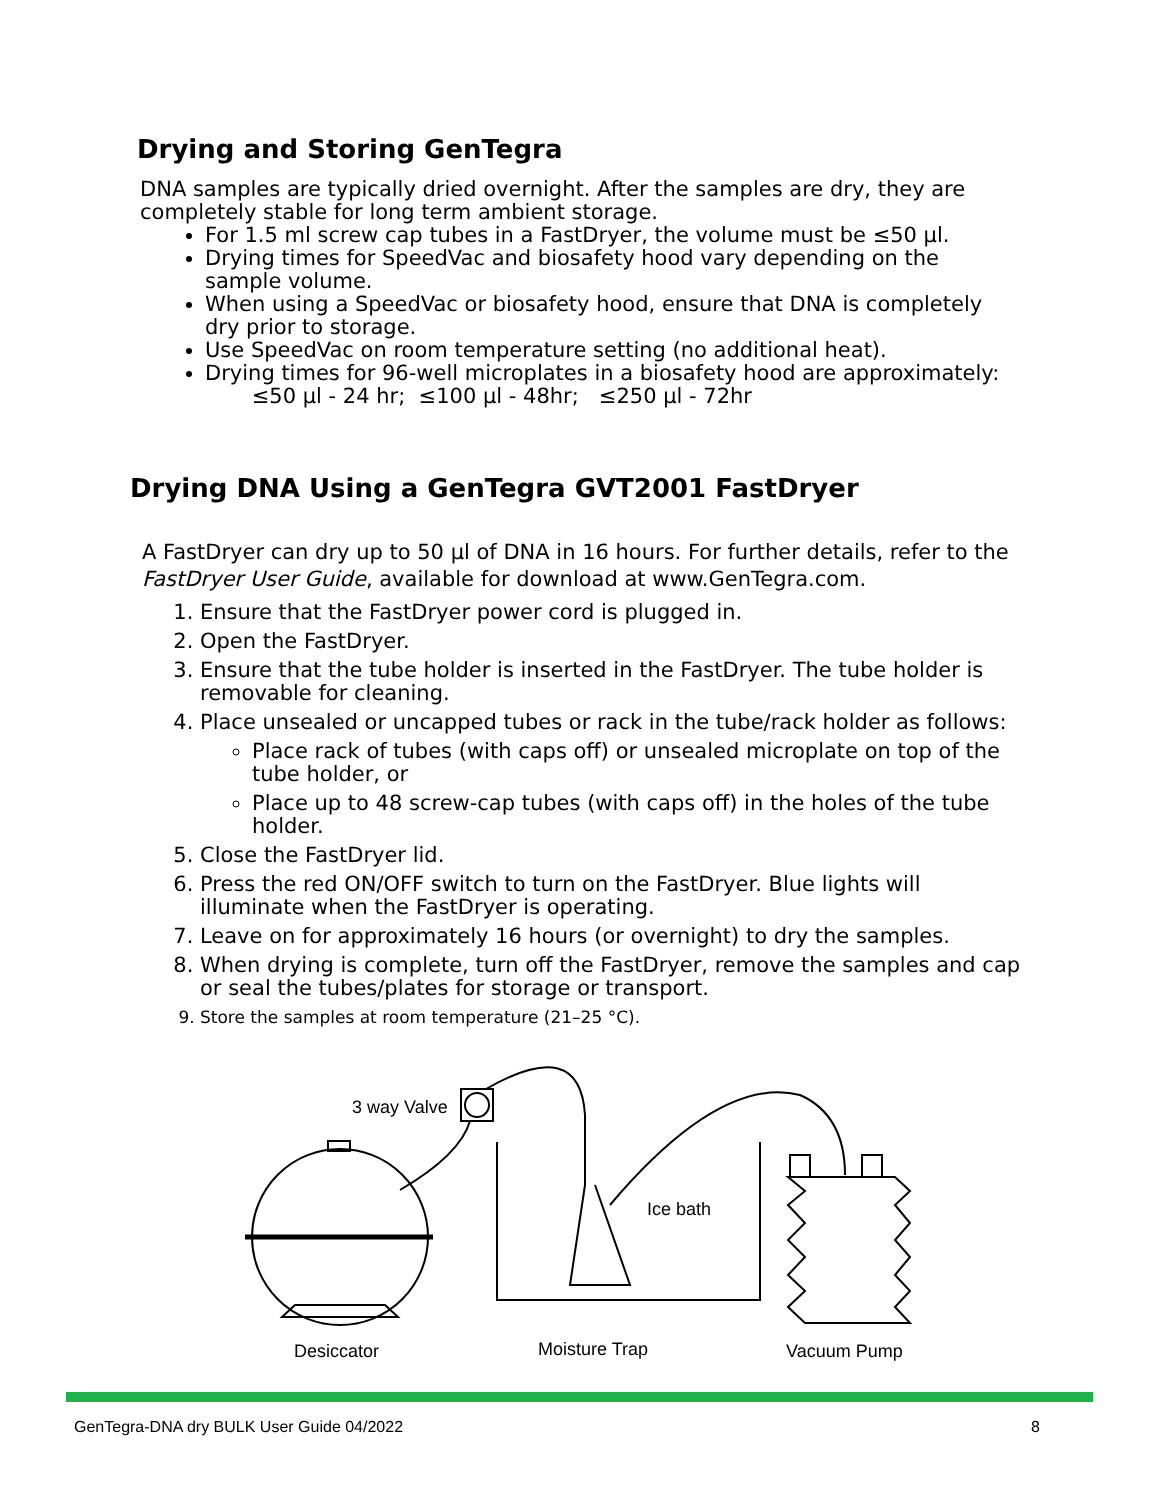Drying and Storing GenTegra
DNA samples are typically dried overnight. After the samples are dry, they are completely stable for long term ambient storage.
For 1.5 ml screw cap tubes in a FastDryer, the volume must be ≤50 µl.
Drying times for SpeedVac and biosafety hood vary depending on the sample volume.
When using a SpeedVac or biosafety hood, ensure that DNA is completely dry prior to storage.
Use SpeedVac on room temperature setting (no additional heat).
Drying times for 96-well microplates in a biosafety hood are approximately:
≤50 µl - 24 hr; ≤100 µl - 48hr; ≤250 µl - 72hr
Drying DNA Using a GenTegra GVT2001 FastDryer
A FastDryer can dry up to 50 µl of DNA in 16 hours. For further details, refer to the FastDryer User Guide, available for download at www.GenTegra.com.
1. Ensure that the FastDryer power cord is plugged in.
2. Open the FastDryer.
3. Ensure that the tube holder is inserted in the FastDryer. The tube holder is removable for cleaning.
4. Place unsealed or uncapped tubes or rack in the tube/rack holder as follows:
Place rack of tubes (with caps off) or unsealed microplate on top of the tube holder, or
Place up to 48 screw-cap tubes (with caps off) in the holes of the tube holder.
5. Close the FastDryer lid.
6. Press the red ON/OFF switch to turn on the FastDryer. Blue lights will illuminate when the FastDryer is operating.
7. Leave on for approximately 16 hours (or overnight) to dry the samples.
8. When drying is complete, turn off the FastDryer, remove the samples and cap or seal the tubes/plates for storage or transport.
9. Store the samples at room temperature (21–25 °C).
3 way Valve
Ice bath
Desiccator
Moisture Trap
Vacuum Pump
GenTegra-DNA dry BULK User Guide 04/2022 8